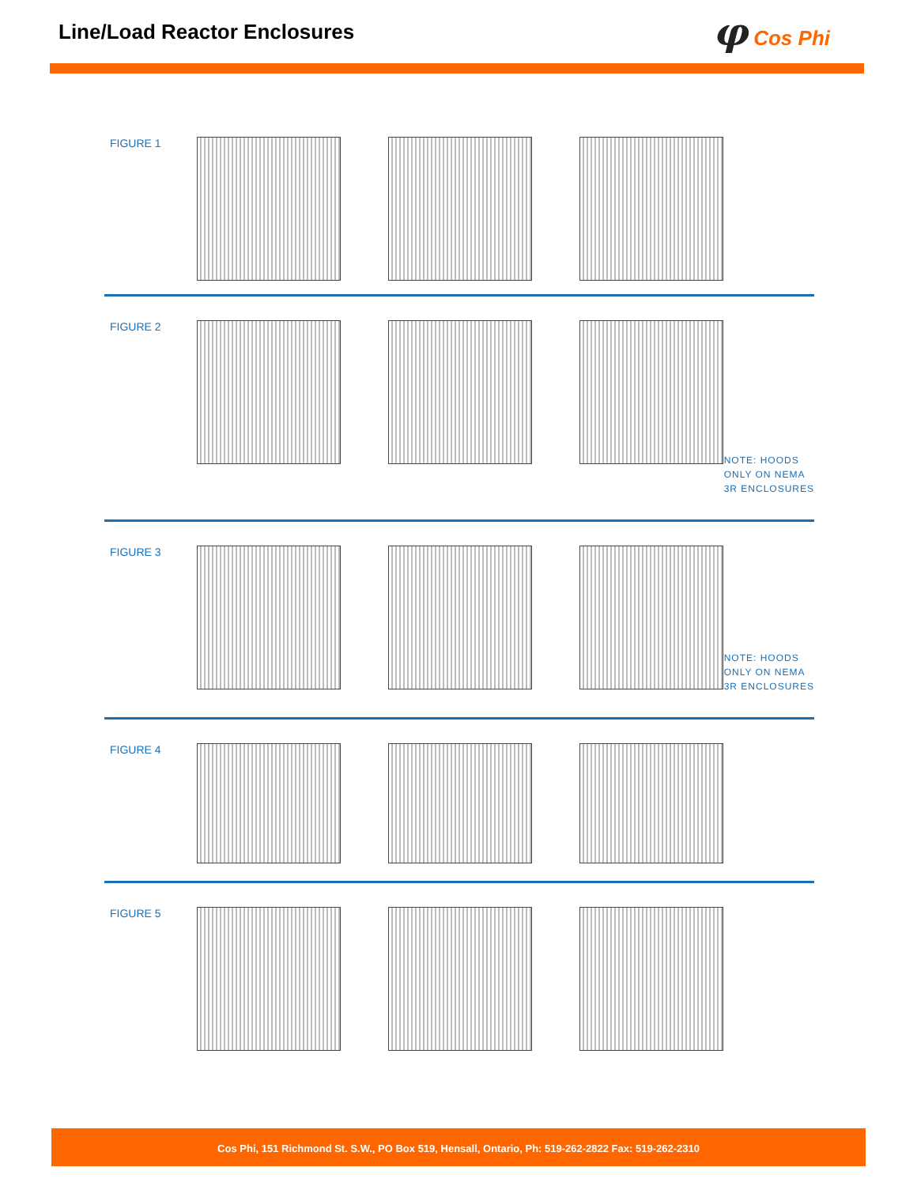Line/Load Reactor Enclosures
φ Cos Phi
FIGURE 1
FIGURE 2
NOTE: HOODS
ONLY ON NEMA
3R ENCLOSURES
FIGURE 3
NOTE: HOODS
ONLY ON NEMA
3R ENCLOSURES
FIGURE 4
FIGURE 5
Cos Phi, 151 Richmond St. S.W., PO Box 519, Hensall, Ontario, Ph: 519-262-2822 Fax: 519-262-2310